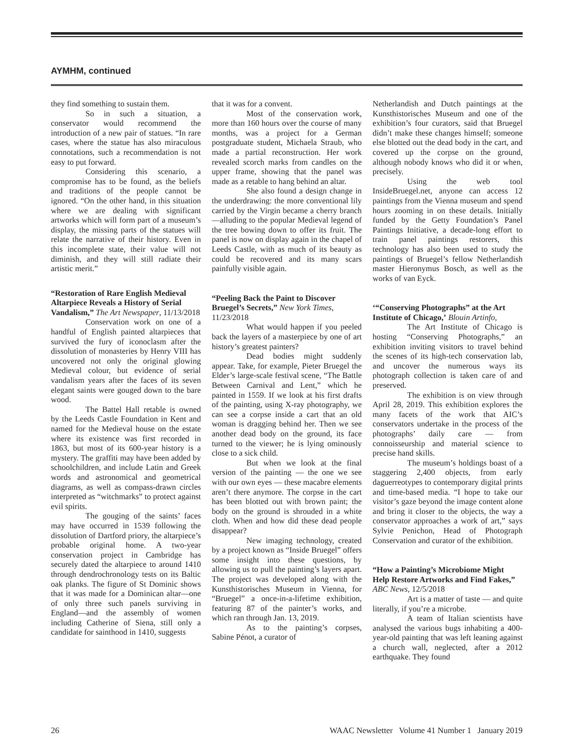AYMHM, continued
they find something to sustain them.
So in such a situation, a conservator would recommend the introduction of a new pair of statues. “In rare cases, where the statue has also miraculous connotations, such a recommendation is not easy to put forward.
Considering this scenario, a compromise has to be found, as the beliefs and traditions of the people cannot be ignored. “On the other hand, in this situation where we are dealing with significant artworks which will form part of a museum’s display, the missing parts of the statues will relate the narrative of their history. Even in this incomplete state, their value will not diminish, and they will still radiate their artistic merit.”
“Restoration of Rare English Medieval Altarpiece Reveals a History of Serial Vandalism,” The Art Newspaper, 11/13/2018
Conservation work on one of a handful of English painted altarpieces that survived the fury of iconoclasm after the dissolution of monasteries by Henry VIII has uncovered not only the original glowing Medieval colour, but evidence of serial vandalism years after the faces of its seven elegant saints were gouged down to the bare wood.
The Battel Hall retable is owned by the Leeds Castle Foundation in Kent and named for the Medieval house on the estate where its existence was first recorded in 1863, but most of its 600-year history is a mystery. The graffiti may have been added by schoolchildren, and include Latin and Greek words and astronomical and geometrical diagrams, as well as compass-drawn circles interpreted as “witchmarks” to protect against evil spirits.
The gouging of the saints’ faces may have occurred in 1539 following the dissolution of Dartford priory, the altarpiece’s probable original home. A two-year conservation project in Cambridge has securely dated the altarpiece to around 1410 through dendrochronology tests on its Baltic oak planks. The figure of St Dominic shows that it was made for a Dominican altar—one of only three such panels surviving in England—and the assembly of women including Catherine of Siena, still only a candidate for sainthood in 1410, suggests
that it was for a convent.
Most of the conservation work, more than 160 hours over the course of many months, was a project for a German postgraduate student, Michaela Straub, who made a partial reconstruction. Her work revealed scorch marks from candles on the upper frame, showing that the panel was made as a retable to hang behind an altar.
She also found a design change in the underdrawing: the more conventional lily carried by the Virgin became a cherry branch—alluding to the popular Medieval legend of the tree bowing down to offer its fruit. The panel is now on display again in the chapel of Leeds Castle, with as much of its beauty as could be recovered and its many scars painfully visible again.
“Peeling Back the Paint to Discover Bruegel’s Secrets,” New York Times, 11/23/2018
What would happen if you peeled back the layers of a masterpiece by one of art history’s greatest painters?
Dead bodies might suddenly appear. Take, for example, Pieter Bruegel the Elder’s large-scale festival scene, “The Battle Between Carnival and Lent,” which he painted in 1559. If we look at his first drafts of the painting, using X-ray photography, we can see a corpse inside a cart that an old woman is dragging behind her. Then we see another dead body on the ground, its face turned to the viewer; he is lying ominously close to a sick child.
But when we look at the final version of the painting — the one we see with our own eyes — these macabre elements aren’t there anymore. The corpse in the cart has been blotted out with brown paint; the body on the ground is shrouded in a white cloth. When and how did these dead people disappear?
New imaging technology, created by a project known as “Inside Bruegel” offers some insight into these questions, by allowing us to pull the painting’s layers apart. The project was developed along with the Kunsthistorisches Museum in Vienna, for “Bruegel” a once-in-a-lifetime exhibition, featuring 87 of the painter’s works, and which ran through Jan. 13, 2019.
As to the painting’s corpses, Sabine Pénot, a curator of
Netherlandish and Dutch paintings at the Kunsthistorisches Museum and one of the exhibition’s four curators, said that Bruegel didn’t make these changes himself; someone else blotted out the dead body in the cart, and covered up the corpse on the ground, although nobody knows who did it or when, precisely.
Using the web tool InsideBruegel.net, anyone can access 12 paintings from the Vienna museum and spend hours zooming in on these details. Initially funded by the Getty Foundation’s Panel Paintings Initiative, a decade-long effort to train panel paintings restorers, this technology has also been used to study the paintings of Bruegel’s fellow Netherlandish master Hieronymus Bosch, as well as the works of van Eyck.
‘“Conserving Photographs” at the Art Institute of Chicago,’ Blouin Artinfo,
The Art Institute of Chicago is hosting “Conserving Photographs,” an exhibition inviting visitors to travel behind the scenes of its high-tech conservation lab, and uncover the numerous ways its photograph collection is taken care of and preserved.
The exhibition is on view through April 28, 2019. This exhibition explores the many facets of the work that AIC’s conservators undertake in the process of the photographs’ daily care — from connoisseurship and material science to precise hand skills.
The museum’s holdings boast of a staggering 2,400 objects, from early daguerreotypes to contemporary digital prints and time-based media. “I hope to take our visitor’s gaze beyond the image content alone and bring it closer to the objects, the way a conservator approaches a work of art,” says Sylvie Penichon, Head of Photograph Conservation and curator of the exhibition.
“How a Painting’s Microbiome Might Help Restore Artworks and Find Fakes,” ABC News, 12/5/2018
Art is a matter of taste — and quite literally, if you’re a microbe.
A team of Italian scientists have analysed the various bugs inhabiting a 400-year-old painting that was left leaning against a church wall, neglected, after a 2012 earthquake. They found
26 WAAC Newsletter Volume 41 Number 1 January 2019